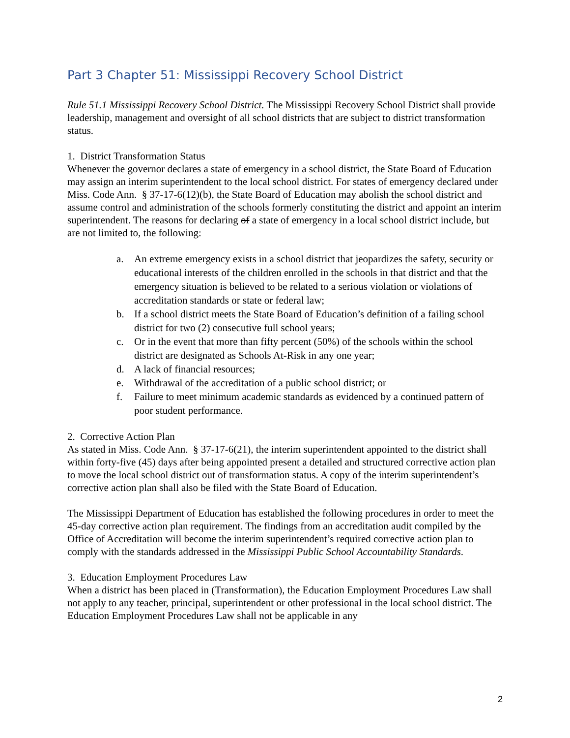Part 3 Chapter 51: Mississippi Recovery School District
Rule 51.1 Mississippi Recovery School District. The Mississippi Recovery School District shall provide leadership, management and oversight of all school districts that are subject to district transformation status.
1. District Transformation Status
Whenever the governor declares a state of emergency in a school district, the State Board of Education may assign an interim superintendent to the local school district. For states of emergency declared under Miss. Code Ann. § 37-17-6(12)(b), the State Board of Education may abolish the school district and assume control and administration of the schools formerly constituting the district and appoint an interim superintendent. The reasons for declaring of a state of emergency in a local school district include, but are not limited to, the following:
a. An extreme emergency exists in a school district that jeopardizes the safety, security or educational interests of the children enrolled in the schools in that district and that the emergency situation is believed to be related to a serious violation or violations of accreditation standards or state or federal law;
b. If a school district meets the State Board of Education’s definition of a failing school district for two (2) consecutive full school years;
c. Or in the event that more than fifty percent (50%) of the schools within the school district are designated as Schools At-Risk in any one year;
d. A lack of financial resources;
e. Withdrawal of the accreditation of a public school district; or
f. Failure to meet minimum academic standards as evidenced by a continued pattern of poor student performance.
2. Corrective Action Plan
As stated in Miss. Code Ann. § 37-17-6(21), the interim superintendent appointed to the district shall within forty-five (45) days after being appointed present a detailed and structured corrective action plan to move the local school district out of transformation status. A copy of the interim superintendent’s corrective action plan shall also be filed with the State Board of Education.
The Mississippi Department of Education has established the following procedures in order to meet the 45-day corrective action plan requirement. The findings from an accreditation audit compiled by the Office of Accreditation will become the interim superintendent’s required corrective action plan to comply with the standards addressed in the Mississippi Public School Accountability Standards.
3. Education Employment Procedures Law
When a district has been placed in (Transformation), the Education Employment Procedures Law shall not apply to any teacher, principal, superintendent or other professional in the local school district. The Education Employment Procedures Law shall not be applicable in any
2